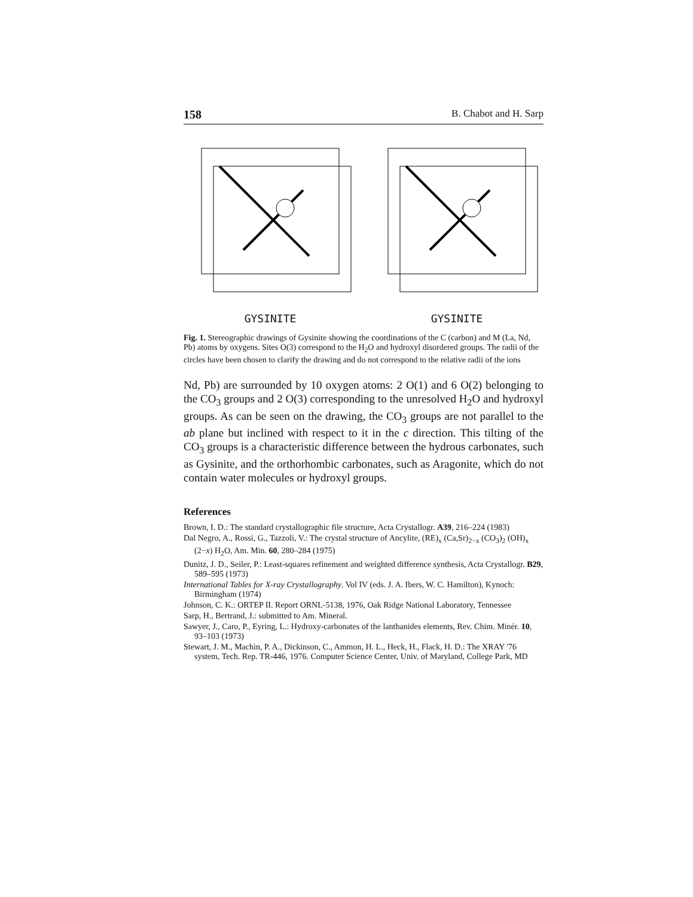158 B. Chabot and H. Sarp
GYSINITE GYSINITE
Fig. 1. Stereographic drawings of Gysinite showing the coordinations of the C (carbon) and M (La, Nd, Pb) atoms by oxygens. Sites O(3) correspond to the H<sub>2</sub>O and hydroxyl disordered groups. The radii of the circles have been chosen to clarify the drawing and do not correspond to the relative radii of the ions
Nd, Pb) are surrounded by 10 oxygen atoms: 2 O(1) and 6 O(2) belonging to the CO<sub>3</sub> groups and 2 O(3) corresponding to the unresolved H<sub>2</sub>O and hydroxyl groups. As can be seen on the drawing, the CO<sub>3</sub> groups are not parallel to the ab plane but inclined with respect to it in the c direction. This tilting of the CO<sub>3</sub> groups is a characteristic difference between the hydrous carbonates, such as Gysinite, and the orthorhombic carbonates, such as Aragonite, which do not contain water molecules or hydroxyl groups.
References
Brown, I. D.: The standard crystallographic file structure, Acta Crystallogr. A39, 216–224 (1983)
Dal Negro, A., Rossi, G., Tazzoli, V.: The crystal structure of Ancylite, (RE)<sub>x</sub> (Ca,Sr)<sub>2−x</sub> (CO<sub>3</sub>)<sub>2</sub> (OH)<sub>x</sub> (2−x) H<sub>2</sub>O, Am. Min. 60, 280–284 (1975)
Dunitz, J. D., Seiler, P.: Least-squares refinement and weighted difference synthesis, Acta Crystallogr. B29, 589–595 (1973)
International Tables for X-ray Crystallography. Vol IV (eds. J. A. Ibers, W. C. Hamilton), Kynoch: Birmingham (1974)
Johnson, C. K.: ORTEP II. Report ORNL-5138, 1976, Oak Ridge National Laboratory, Tennessee
Sarp, H., Bertrand, J.: submitted to Am. Mineral.
Sawyer, J., Caro, P., Eyring, L.: Hydroxy-carbonates of the lanthanides elements, Rev. Chim. Minér. 10, 93–103 (1973)
Stewart, J. M., Machin, P. A., Dickinson, C., Ammon, H. L., Heck, H., Flack, H. D.: The XRAY '76 system, Tech. Rep. TR-446, 1976. Computer Science Center, Univ. of Maryland, College Park, MD